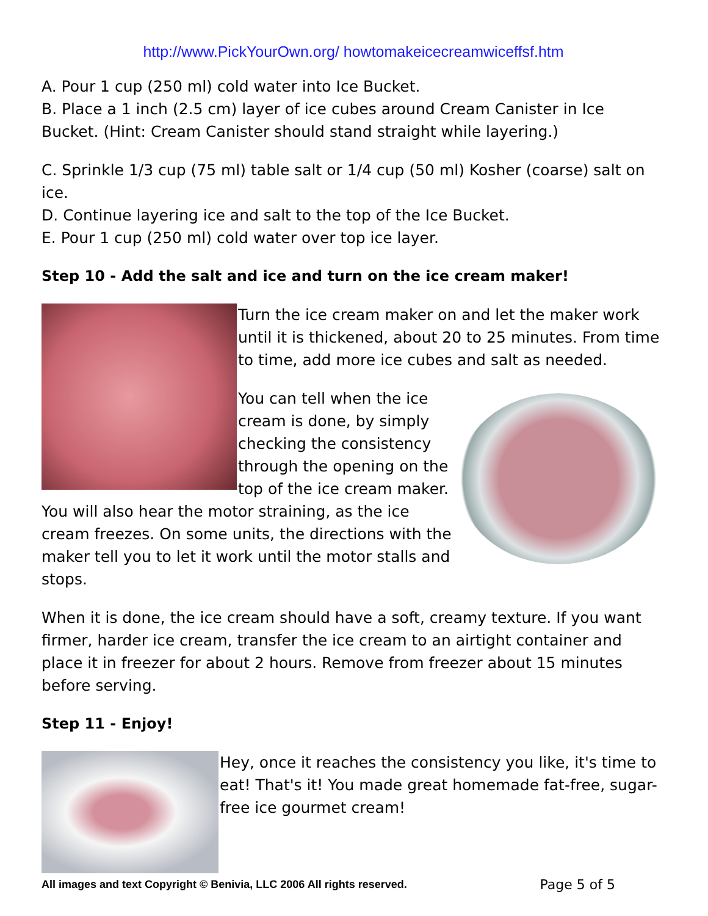http://www.PickYourOwn.org/ howtomakeicecreamwiceffsf.htm
A. Pour 1 cup (250 ml) cold water into Ice Bucket.
B. Place a 1 inch (2.5 cm) layer of ice cubes around Cream Canister in Ice Bucket. (Hint: Cream Canister should stand straight while layering.)
C. Sprinkle 1/3 cup (75 ml) table salt or 1/4 cup (50 ml) Kosher (coarse) salt on ice.
D. Continue layering ice and salt to the top of the Ice Bucket.
E. Pour 1 cup (250 ml) cold water over top ice layer.
Step 10 - Add the salt and ice and turn on the ice cream maker!
Turn the ice cream maker on and let the maker work until it is thickened, about 20 to 25 minutes. From time to time, add more ice cubes and salt as needed.
You can tell when the ice cream is done, by simply checking the consistency through the opening on the top of the ice cream maker. You will also hear the motor straining, as the ice cream freezes. On some units, the directions with the maker tell you to let it work until the motor stalls and stops.
When it is done, the ice cream should have a soft, creamy texture. If you want firmer, harder ice cream, transfer the ice cream to an airtight container and place it in freezer for about 2 hours. Remove from freezer about 15 minutes before serving.
Step 11 - Enjoy!
Hey, once it reaches the consistency you like, it's time to eat! That's it! You made great homemade fat-free, sugar-free ice gourmet cream!
All images and text Copyright © Benivia, LLC 2006 All rights reserved. Page 5 of 5